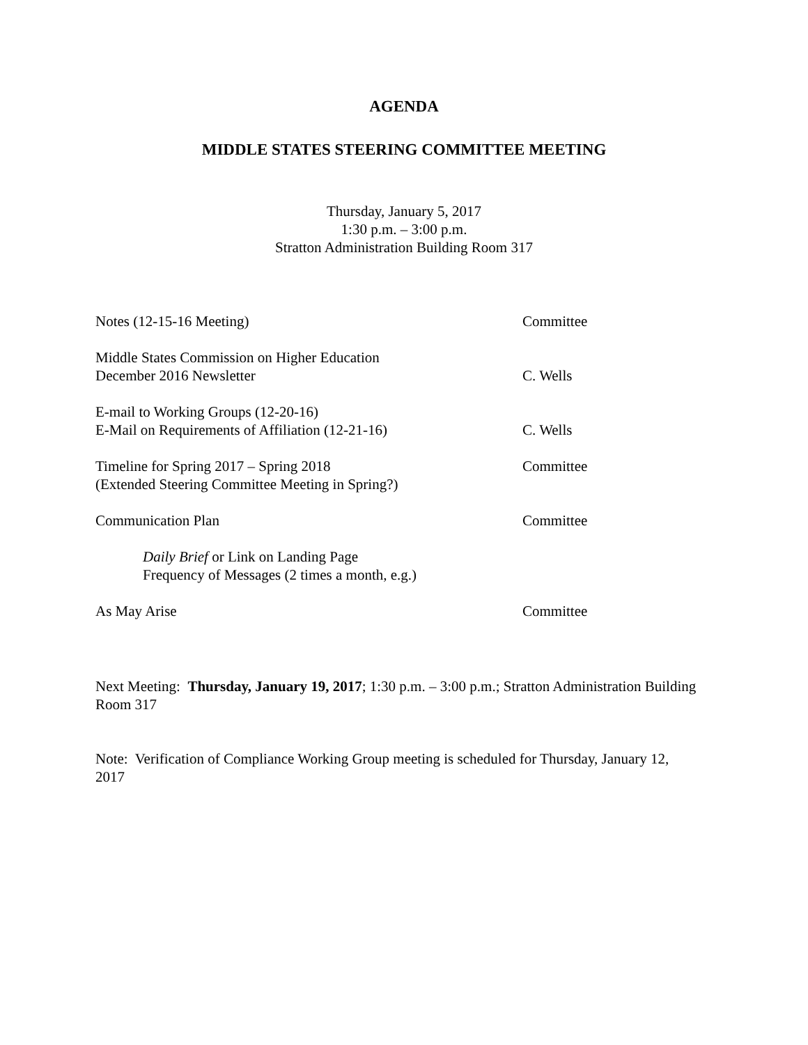AGENDA
MIDDLE STATES STEERING COMMITTEE MEETING
Thursday, January 5, 2017
1:30 p.m. – 3:00 p.m.
Stratton Administration Building Room 317
Notes (12-15-16 Meeting) Committee
Middle States Commission on Higher Education
December 2016 Newsletter
C. Wells
E-mail to Working Groups (12-20-16)
E-Mail on Requirements of Affiliation (12-21-16)
C. Wells
Timeline for Spring 2017 – Spring 2018
(Extended Steering Committee Meeting in Spring?)
Committee
Communication Plan Committee
Daily Brief or Link on Landing Page
Frequency of Messages (2 times a month, e.g.)
As May Arise Committee
Next Meeting: Thursday, January 19, 2017; 1:30 p.m. – 3:00 p.m.; Stratton Administration Building Room 317
Note: Verification of Compliance Working Group meeting is scheduled for Thursday, January 12, 2017